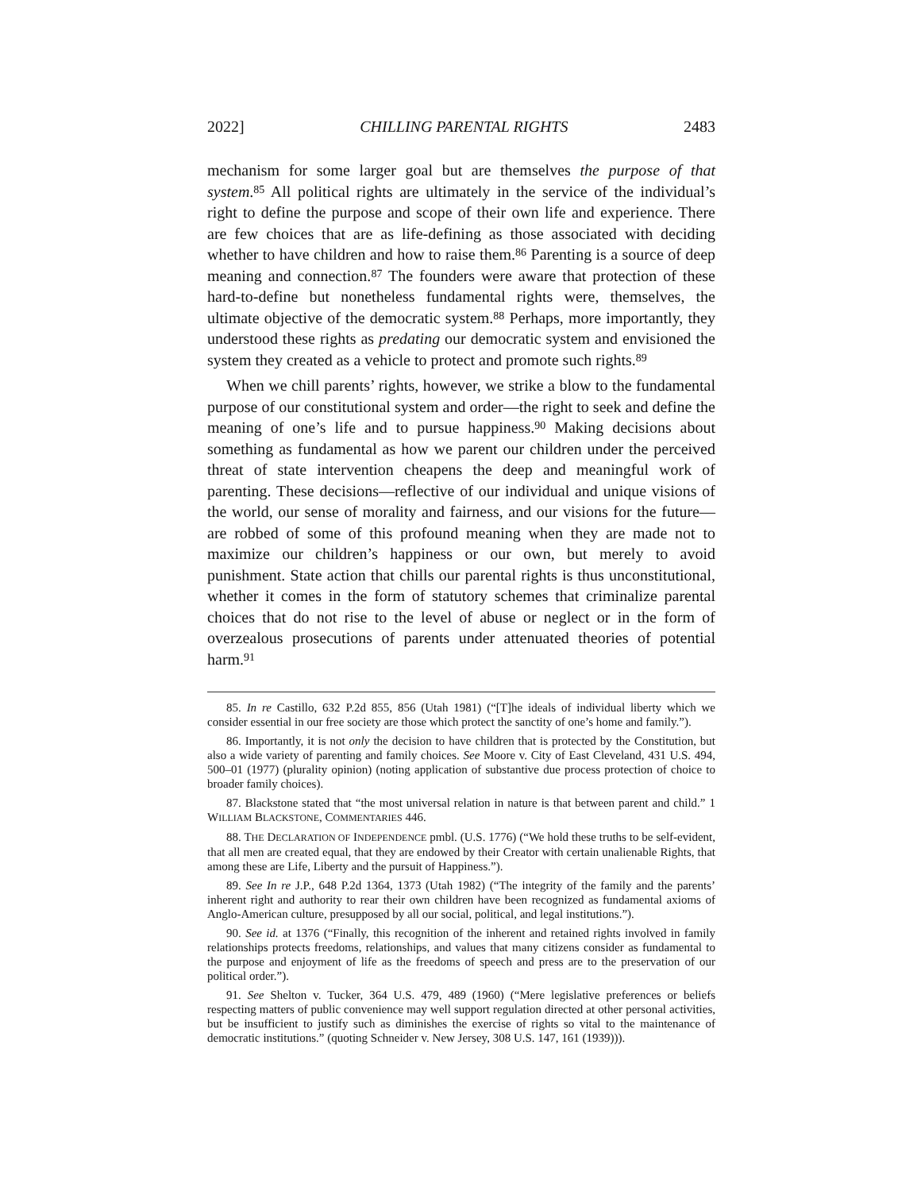2022] CHILLING PARENTAL RIGHTS 2483
mechanism for some larger goal but are themselves the purpose of that system.<sup>85</sup> All political rights are ultimately in the service of the individual’s right to define the purpose and scope of their own life and experience. There are few choices that are as life-defining as those associated with deciding whether to have children and how to raise them.<sup>86</sup> Parenting is a source of deep meaning and connection.<sup>87</sup> The founders were aware that protection of these hard-to-define but nonetheless fundamental rights were, themselves, the ultimate objective of the democratic system.<sup>88</sup> Perhaps, more importantly, they understood these rights as predating our democratic system and envisioned the system they created as a vehicle to protect and promote such rights.<sup>89</sup>
When we chill parents’ rights, however, we strike a blow to the fundamental purpose of our constitutional system and order—the right to seek and define the meaning of one’s life and to pursue happiness.<sup>90</sup> Making decisions about something as fundamental as how we parent our children under the perceived threat of state intervention cheapens the deep and meaningful work of parenting. These decisions—reflective of our individual and unique visions of the world, our sense of morality and fairness, and our visions for the future—are robbed of some of this profound meaning when they are made not to maximize our children’s happiness or our own, but merely to avoid punishment. State action that chills our parental rights is thus unconstitutional, whether it comes in the form of statutory schemes that criminalize parental choices that do not rise to the level of abuse or neglect or in the form of overzealous prosecutions of parents under attenuated theories of potential harm.<sup>91</sup>
85. In re Castillo, 632 P.2d 855, 856 (Utah 1981) (“[T]he ideals of individual liberty which we consider essential in our free society are those which protect the sanctity of one’s home and family.”).
86. Importantly, it is not only the decision to have children that is protected by the Constitution, but also a wide variety of parenting and family choices. See Moore v. City of East Cleveland, 431 U.S. 494, 500–01 (1977) (plurality opinion) (noting application of substantive due process protection of choice to broader family choices).
87. Blackstone stated that “the most universal relation in nature is that between parent and child.” 1 WILLIAM BLACKSTONE, COMMENTARIES 446.
88. THE DECLARATION OF INDEPENDENCE pmbl. (U.S. 1776) (“We hold these truths to be self-evident, that all men are created equal, that they are endowed by their Creator with certain unalienable Rights, that among these are Life, Liberty and the pursuit of Happiness.”).
89. See In re J.P., 648 P.2d 1364, 1373 (Utah 1982) (“The integrity of the family and the parents’ inherent right and authority to rear their own children have been recognized as fundamental axioms of Anglo-American culture, presupposed by all our social, political, and legal institutions.”).
90. See id. at 1376 (“Finally, this recognition of the inherent and retained rights involved in family relationships protects freedoms, relationships, and values that many citizens consider as fundamental to the purpose and enjoyment of life as the freedoms of speech and press are to the preservation of our political order.”).
91. See Shelton v. Tucker, 364 U.S. 479, 489 (1960) (“Mere legislative preferences or beliefs respecting matters of public convenience may well support regulation directed at other personal activities, but be insufficient to justify such as diminishes the exercise of rights so vital to the maintenance of democratic institutions.” (quoting Schneider v. New Jersey, 308 U.S. 147, 161 (1939))).